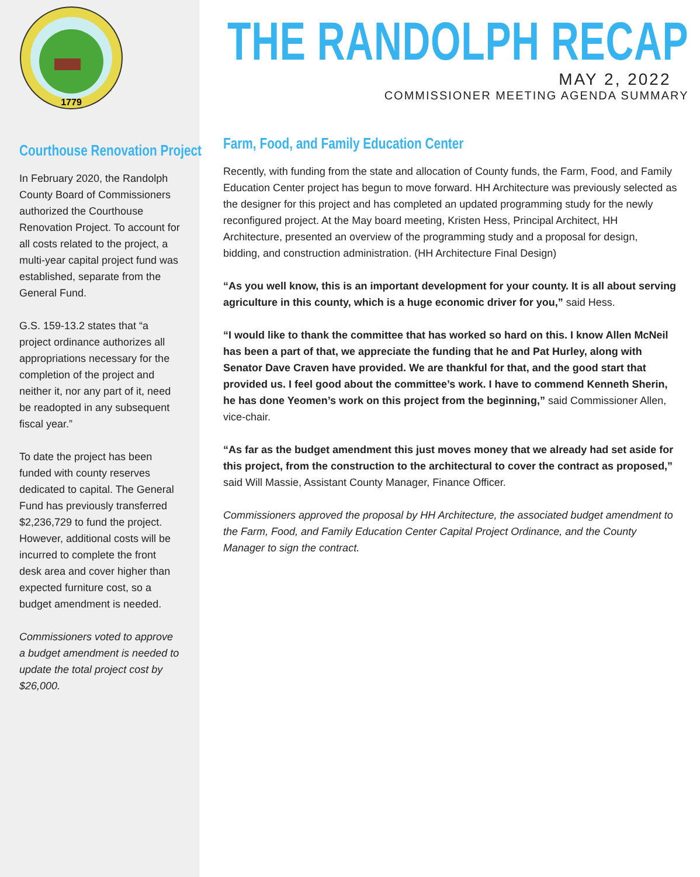1779
Courthouse Renovation Project
In February 2020, the Randolph County Board of Commissioners authorized the Courthouse Renovation Project. To account for all costs related to the project, a multi-year capital project fund was established, separate from the General Fund.
G.S. 159-13.2 states that “a project ordinance authorizes all appropriations necessary for the completion of the project and neither it, nor any part of it, need be readopted in any subsequent fiscal year.”
To date the project has been funded with county reserves dedicated to capital. The General Fund has previously transferred $2,236,729 to fund the project. However, additional costs will be incurred to complete the front desk area and cover higher than expected furniture cost, so a budget amendment is needed.
Commissioners voted to approve a budget amendment is needed to update the total project cost by $26,000.
THE RANDOLPH RECAP
MAY 2, 2022
COMMISSIONER MEETING AGENDA SUMMARY
Farm, Food, and Family Education Center
Recently, with funding from the state and allocation of County funds, the Farm, Food, and Family Education Center project has begun to move forward. HH Architecture was previously selected as the designer for this project and has completed an updated programming study for the newly reconfigured project. At the May board meeting, Kristen Hess, Principal Architect, HH Architecture, presented an overview of the programming study and a proposal for design, bidding, and construction administration. (HH Architecture Final Design)
“As you well know, this is an important development for your county. It is all about serving agriculture in this county, which is a huge economic driver for you,” said Hess.
“I would like to thank the committee that has worked so hard on this. I know Allen McNeil has been a part of that, we appreciate the funding that he and Pat Hurley, along with Senator Dave Craven have provided. We are thankful for that, and the good start that provided us. I feel good about the committee’s work. I have to commend Kenneth Sherin, he has done Yeomen’s work on this project from the beginning,” said Commissioner Allen, vice-chair.
“As far as the budget amendment this just moves money that we already had set aside for this project, from the construction to the architectural to cover the contract as proposed,” said Will Massie, Assistant County Manager, Finance Officer.
Commissioners approved the proposal by HH Architecture, the associated budget amendment to the Farm, Food, and Family Education Center Capital Project Ordinance, and the County Manager to sign the contract.